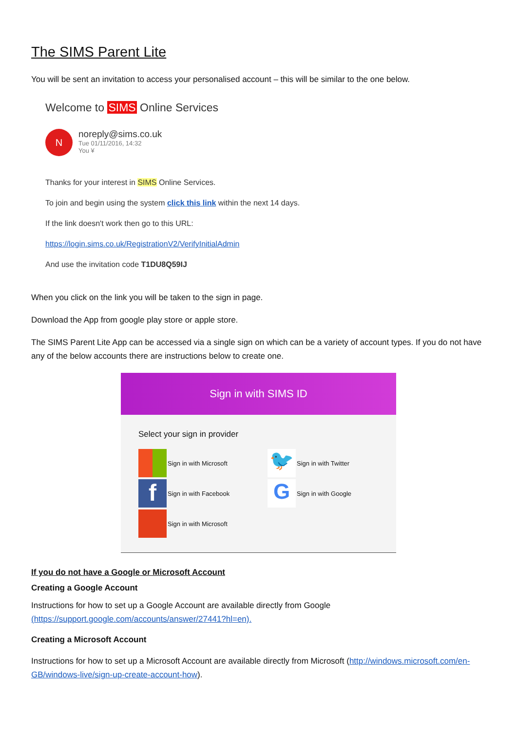The SIMS Parent Lite
You will be sent an invitation to access your personalised account – this will be similar to the one below.
Welcome to SIMS Online Services
N
noreply@sims.co.uk
Tue 01/11/2016, 14:32
You ¥
Thanks for your interest in SIMS Online Services.
To join and begin using the system click this link within the next 14 days.
If the link doesn't work then go to this URL:
https://login.sims.co.uk/RegistrationV2/VerifyInitialAdmin
And use the invitation code T1DU8Q59IJ
When you click on the link you will be taken to the sign in page.
Download the App from google play store or apple store.
The SIMS Parent Lite App can be accessed via a single sign on which can be a variety of account types. If you do not have any of the below accounts there are instructions below to create one.
Sign in with SIMS ID
Select your sign in provider
Sign in with Microsoft
🐦
Sign in with Twitter
f
Sign in with Facebook
G
Sign in with Google
Sign in with Microsoft
If you do not have a Google or Microsoft Account
Creating a Google Account
Instructions for how to set up a Google Account are available directly from Google (https://support.google.com/accounts/answer/27441?hl=en).
Creating a Microsoft Account
Instructions for how to set up a Microsoft Account are available directly from Microsoft (http://windows.microsoft.com/en-GB/windows-live/sign-up-create-account-how).